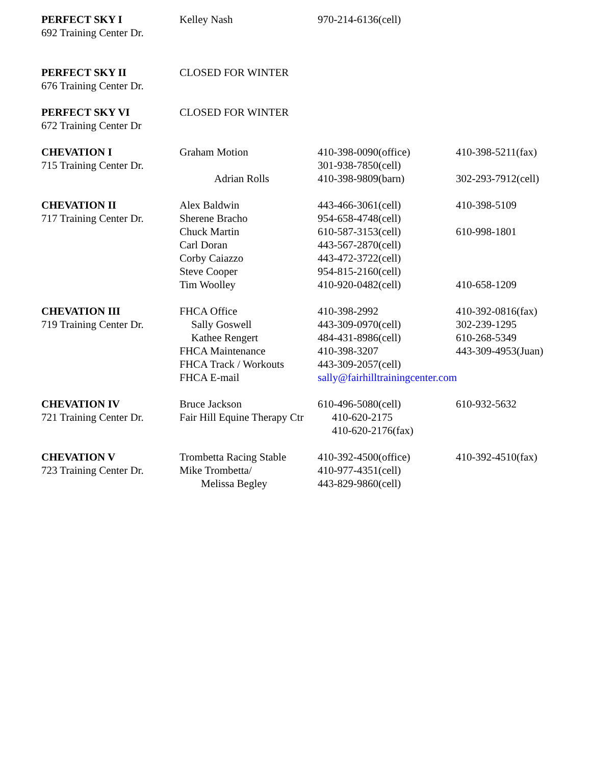| PERFECT SKY I | Kelley Nash | 970-214-6136(cell) | |
| 692 Training Center Dr. | | | |
| PERFECT SKY II | CLOSED FOR WINTER | | |
| 676 Training Center Dr. | | | |
| PERFECT SKY VI | CLOSED FOR WINTER | | |
| 672 Training Center Dr | | | |
| CHEVATION I | Graham Motion | 410-398-0090(office) | 410-398-5211(fax) |
| 715 Training Center Dr. | | 301-938-7850(cell) | |
| | Adrian Rolls | 410-398-9809(barn) | 302-293-7912(cell) |
| CHEVATION II | Alex Baldwin | 443-466-3061(cell) | 410-398-5109 |
| 717 Training Center Dr. | Sherene Bracho | 954-658-4748(cell) | |
| | Chuck Martin | 610-587-3153(cell) | 610-998-1801 |
| | Carl Doran | 443-567-2870(cell) | |
| | Corby Caiazzo | 443-472-3722(cell) | |
| | Steve Cooper | 954-815-2160(cell) | |
| | Tim Woolley | 410-920-0482(cell) | 410-658-1209 |
| CHEVATION III | FHCA Office | 410-398-2992 | 410-392-0816(fax) |
| 719 Training Center Dr. | Sally Goswell | 443-309-0970(cell) | 302-239-1295 |
| | Kathee Rengert | 484-431-8986(cell) | 610-268-5349 |
| | FHCA Maintenance | 410-398-3207 | 443-309-4953(Juan) |
| | FHCA Track / Workouts | 443-309-2057(cell) | |
| | FHCA E-mail | sally@fairhilltrainingcenter.com | |
| CHEVATION IV | Bruce Jackson | 610-496-5080(cell) | 610-932-5632 |
| 721 Training Center Dr. | Fair Hill Equine Therapy Ctr | 410-620-2175 | |
| | | 410-620-2176(fax) | |
| CHEVATION V | Trombetta Racing Stable | 410-392-4500(office) | 410-392-4510(fax) |
| 723 Training Center Dr. | Mike Trombetta/ | 410-977-4351(cell) | |
| | Melissa Begley | 443-829-9860(cell) | |